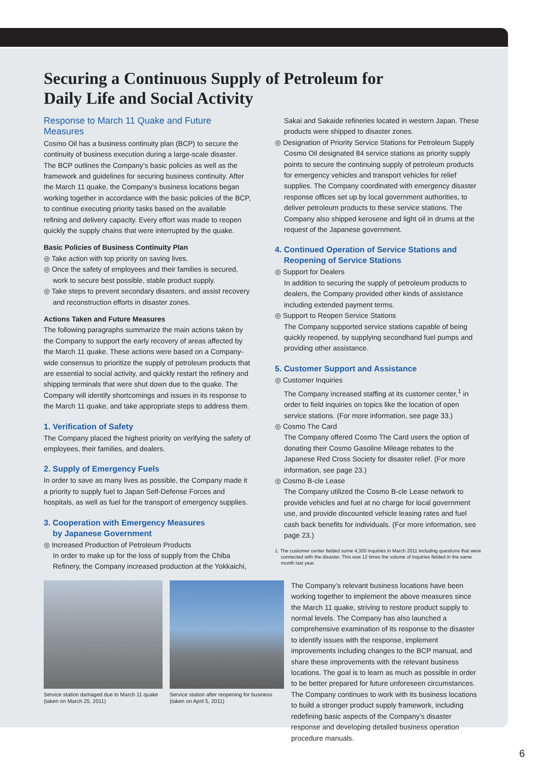Securing a Continuous Supply of Petroleum for
Daily Life and Social Activity
Response to March 11 Quake and Future Measures
Cosmo Oil has a business continuity plan (BCP) to secure the continuity of business execution during a large-scale disaster. The BCP outlines the Company’s basic policies as well as the framework and guidelines for securing business continuity. After the March 11 quake, the Company’s business locations began working together in accordance with the basic policies of the BCP, to continue executing priority tasks based on the available refining and delivery capacity. Every effort was made to reopen quickly the supply chains that were interrupted by the quake.
Basic Policies of Business Continuity Plan
◎ Take action with top priority on saving lives.
◎ Once the safety of employees and their families is secured,
work to secure best possible, stable product supply.
◎ Take steps to prevent secondary disasters, and assist recovery
and reconstruction efforts in disaster zones.
Actions Taken and Future Measures
The following paragraphs summarize the main actions taken by the Company to support the early recovery of areas affected by the March 11 quake. These actions were based on a Company-wide consensus to prioritize the supply of petroleum products that are essential to social activity, and quickly restart the refinery and shipping terminals that were shut down due to the quake. The Company will identify shortcomings and issues in its response to the March 11 quake, and take appropriate steps to address them.
1. Verification of Safety
The Company placed the highest priority on verifying the safety of employees, their families, and dealers.
2. Supply of Emergency Fuels
In order to save as many lives as possible, the Company made it a priority to supply fuel to Japan Self-Defense Forces and hospitals, as well as fuel for the transport of emergency supplies.
3. Cooperation with Emergency Measures
by Japanese Government
◎ Increased Production of Petroleum Products
In order to make up for the loss of supply from the Chiba Refinery, the Company increased production at the Yokkaichi,
Sakai and Sakaide refineries located in western Japan. These products were shipped to disaster zones.
◎ Designation of Priority Service Stations for Petroleum Supply
Cosmo Oil designated 84 service stations as priority supply points to secure the continuing supply of petroleum products for emergency vehicles and transport vehicles for relief supplies. The Company coordinated with emergency disaster response offices set up by local government authorities, to deliver petroleum products to these service stations. The Company also shipped kerosene and light oil in drums at the request of the Japanese government.
4. Continued Operation of Service Stations and
Reopening of Service Stations
◎ Support for Dealers
In addition to securing the supply of petroleum products to dealers, the Company provided other kinds of assistance including extended payment terms.
◎ Support to Reopen Service Stations
The Company supported service stations capable of being quickly reopened, by supplying secondhand fuel pumps and providing other assistance.
5. Customer Support and Assistance
◎ Customer Inquiries
The Company increased staffing at its customer center,<sup>1</sup> in order to field inquiries on topics like the location of open service stations. (For more information, see page 33.)
◎ Cosmo The Card
The Company offered Cosmo The Card users the option of donating their Cosmo Gasoline Mileage rebates to the Japanese Red Cross Society for disaster relief. (For more information, see page 23.)
◎ Cosmo B-cle Lease
The Company utilized the Cosmo B-cle Lease network to provide vehicles and fuel at no charge for local government use, and provide discounted vehicle leasing rates and fuel cash back benefits for individuals. (For more information, see page 23.)
1. The customer center fielded some 4,300 inquiries in March 2011 including questions that were connected with the disaster. This was 12 times the volume of inquiries fielded in the same month last year.
Service station damaged due to March 11 quake (taken on March 25, 2011)
Service station after reopening for business (taken on April 5, 2011)
The Company’s relevant business locations have been working together to implement the above measures since the March 11 quake, striving to restore product supply to normal levels. The Company has also launched a comprehensive examination of its response to the disaster to identify issues with the response, implement improvements including changes to the BCP manual, and share these improvements with the relevant business locations. The goal is to learn as much as possible in order to be better prepared for future unforeseen circumstances. The Company continues to work with its business locations to build a stronger product supply framework, including redefining basic aspects of the Company’s disaster response and developing detailed business operation procedure manuals.
6